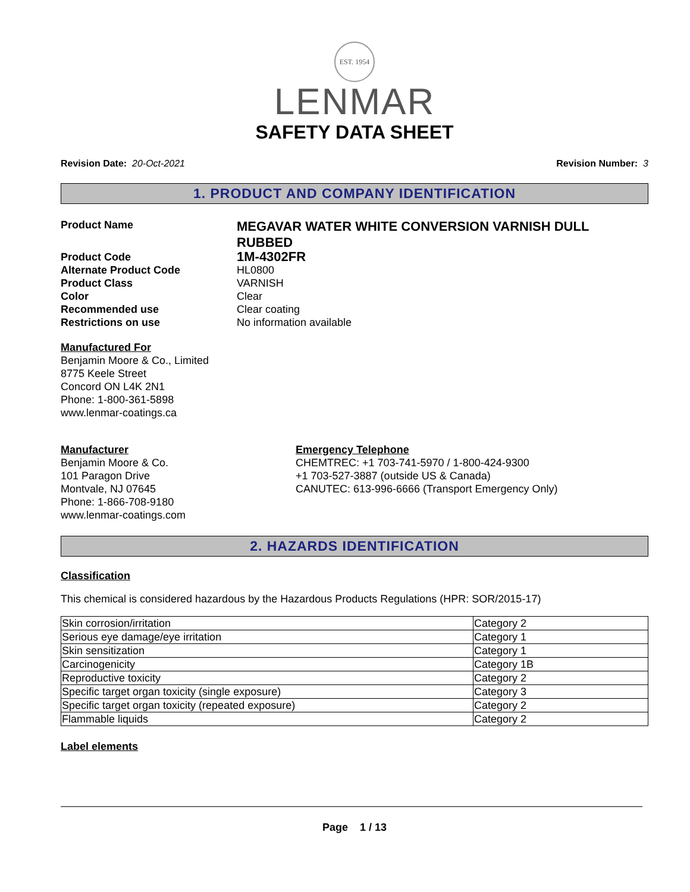EST. 1954
LENMAR
SAFETY DATA SHEET
Revision Date: 20-Oct-2021 Revision Number: 3
1. PRODUCT AND COMPANY IDENTIFICATION
Product Name
MEGAVAR WATER WHITE CONVERSION VARNISH DULL RUBBED
Product Code
1M-4302FR
Alternate Product Code HL0800
Product Class VARNISH
Color Clear
Recommended use Clear coating
Restrictions on use No information available
Manufactured For
Benjamin Moore & Co., Limited
8775 Keele Street
Concord ON L4K 2N1
Phone: 1-800-361-5898
www.lenmar-coatings.ca
Manufacturer
Benjamin Moore & Co.
101 Paragon Drive
Montvale, NJ 07645
Phone: 1-866-708-9180
www.lenmar-coatings.com
Emergency Telephone
CHEMTREC: +1 703-741-5970 / 1-800-424-9300
+1 703-527-3887 (outside US & Canada)
CANUTEC: 613-996-6666 (Transport Emergency Only)
2. HAZARDS IDENTIFICATION
Classification
This chemical is considered hazardous by the Hazardous Products Regulations (HPR: SOR/2015-17)
| Skin corrosion/irritation | Category 2 |
| Serious eye damage/eye irritation | Category 1 |
| Skin sensitization | Category 1 |
| Carcinogenicity | Category 1B |
| Reproductive toxicity | Category 2 |
| Specific target organ toxicity (single exposure) | Category 3 |
| Specific target organ toxicity (repeated exposure) | Category 2 |
| Flammable liquids | Category 2 |
Label elements
Page 1 / 13